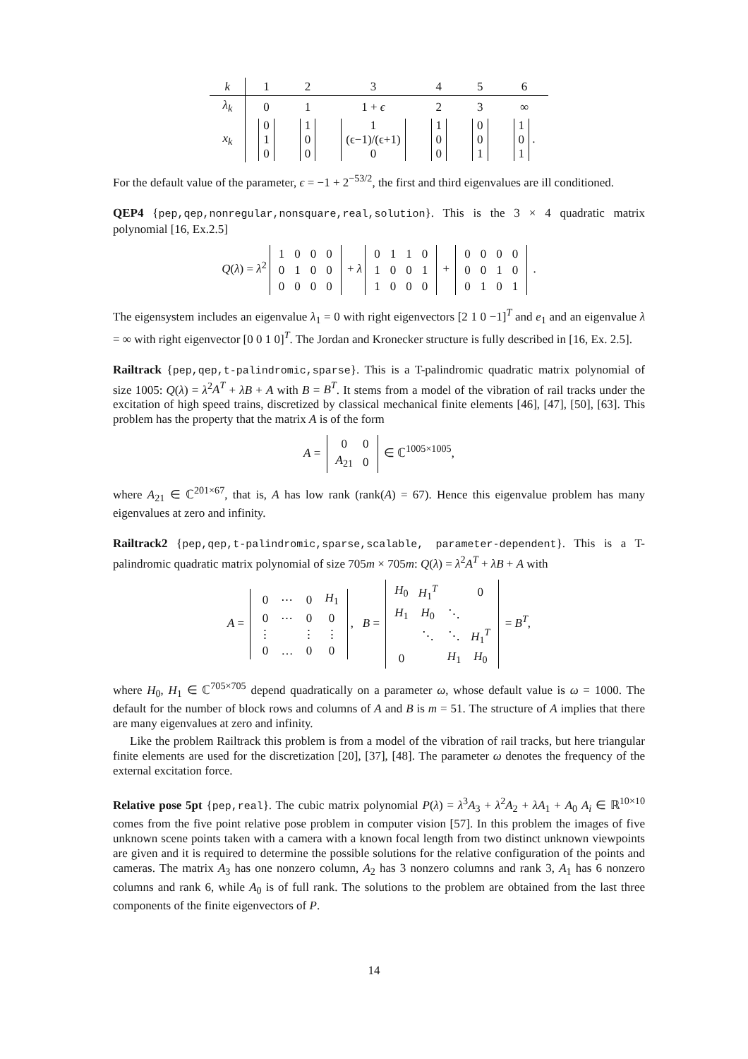| k | 1 | 2 | 3 | 4 | 5 | 6 |
| --- | --- | --- | --- | --- | --- | --- |
| λ<sub>k</sub> | 0 | 1 | 1 + ϵ | 2 | 3 | ∞ |
| x<sub>k</sub> | 0 1 0 | 1 0 0 | 1 (ϵ−1)/(ϵ+1) 0 | 1 0 0 | 0 0 1 | 1 0 1 . |
For the default value of the parameter, ϵ = −1 + 2<sup>−53/2</sup>, the first and third eigenvalues are ill conditioned.
QEP4 {pep,qep,nonregular,nonsquare,real,solution}. This is the 3 × 4 quadratic matrix polynomial [16, Ex.2.5]
Q(λ) = λ<sup>2</sup>
| 1 | 0 | 0 | 0 |
| 0 | 1 | 0 | 0 |
| 0 | 0 | 0 | 0 |
+ λ
| 0 | 1 | 1 | 0 |
| 1 | 0 | 0 | 1 |
| 1 | 0 | 0 | 0 |
+
| 0 | 0 | 0 | 0 |
| 0 | 0 | 1 | 0 |
| 0 | 1 | 0 | 1 |
.
The eigensystem includes an eigenvalue λ<sub>1</sub> = 0 with right eigenvectors [2 1 0 −1]<sup>T</sup> and e<sub>1</sub> and an eigenvalue λ = ∞ with right eigenvector [0 0 1 0]<sup>T</sup>. The Jordan and Kronecker structure is fully described in [16, Ex. 2.5].
Railtrack {pep,qep,t-palindromic,sparse}. This is a T-palindromic quadratic matrix polynomial of size 1005: Q(λ) = λ<sup>2</sup>A<sup>T</sup> + λB + A with B = B<sup>T</sup>. It stems from a model of the vibration of rail tracks under the excitation of high speed trains, discretized by classical mechanical finite elements [46], [47], [50], [63]. This problem has the property that the matrix A is of the form
A =
| 0 | 0 |
| A<sub>21</sub> | 0 |
∈ ℂ<sup>1005×1005</sup>,
where A<sub>21</sub> ∈ ℂ<sup>201×67</sup>, that is, A has low rank (rank(A) = 67). Hence this eigenvalue problem has many eigenvalues at zero and infinity.
Railtrack2 {pep,qep,t-palindromic,sparse,scalable, parameter-dependent}. This is a T-palindromic quadratic matrix polynomial of size 705m × 705m: Q(λ) = λ<sup>2</sup>A<sup>T</sup> + λB + A with
A =
| 0 | ⋯ | 0 | H<sub>1</sub> |
| 0 | ⋯ | 0 | 0 |
| ⋮ | | ⋮ | ⋮ |
| 0 | … | 0 | 0 |
, B =
| H<sub>0</sub> | H<sub>1</sub><sup>T</sup> | | 0 |
| H<sub>1</sub> | H<sub>0</sub> | ⋱ | |
| | ⋱ | ⋱ | H<sub>1</sub><sup>T</sup> |
| 0 | | H<sub>1</sub> | H<sub>0</sub> |
= B<sup>T</sup>,
where H<sub>0</sub>, H<sub>1</sub> ∈ ℂ<sup>705×705</sup> depend quadratically on a parameter ω, whose default value is ω = 1000. The default for the number of block rows and columns of A and B is m = 51. The structure of A implies that there are many eigenvalues at zero and infinity.
Like the problem Railtrack this problem is from a model of the vibration of rail tracks, but here triangular finite elements are used for the discretization [20], [37], [48]. The parameter ω denotes the frequency of the external excitation force.
Relative pose 5pt {pep,real}. The cubic matrix polynomial P(λ) = λ<sup>3</sup>A<sub>3</sub> + λ<sup>2</sup>A<sub>2</sub> + λA<sub>1</sub> + A<sub>0</sub> A<sub>i</sub> ∈ ℝ<sup>10×10</sup> comes from the five point relative pose problem in computer vision [57]. In this problem the images of five unknown scene points taken with a camera with a known focal length from two distinct unknown viewpoints are given and it is required to determine the possible solutions for the relative configuration of the points and cameras. The matrix A<sub>3</sub> has one nonzero column, A<sub>2</sub> has 3 nonzero columns and rank 3, A<sub>1</sub> has 6 nonzero columns and rank 6, while A<sub>0</sub> is of full rank. The solutions to the problem are obtained from the last three components of the finite eigenvectors of P.
14